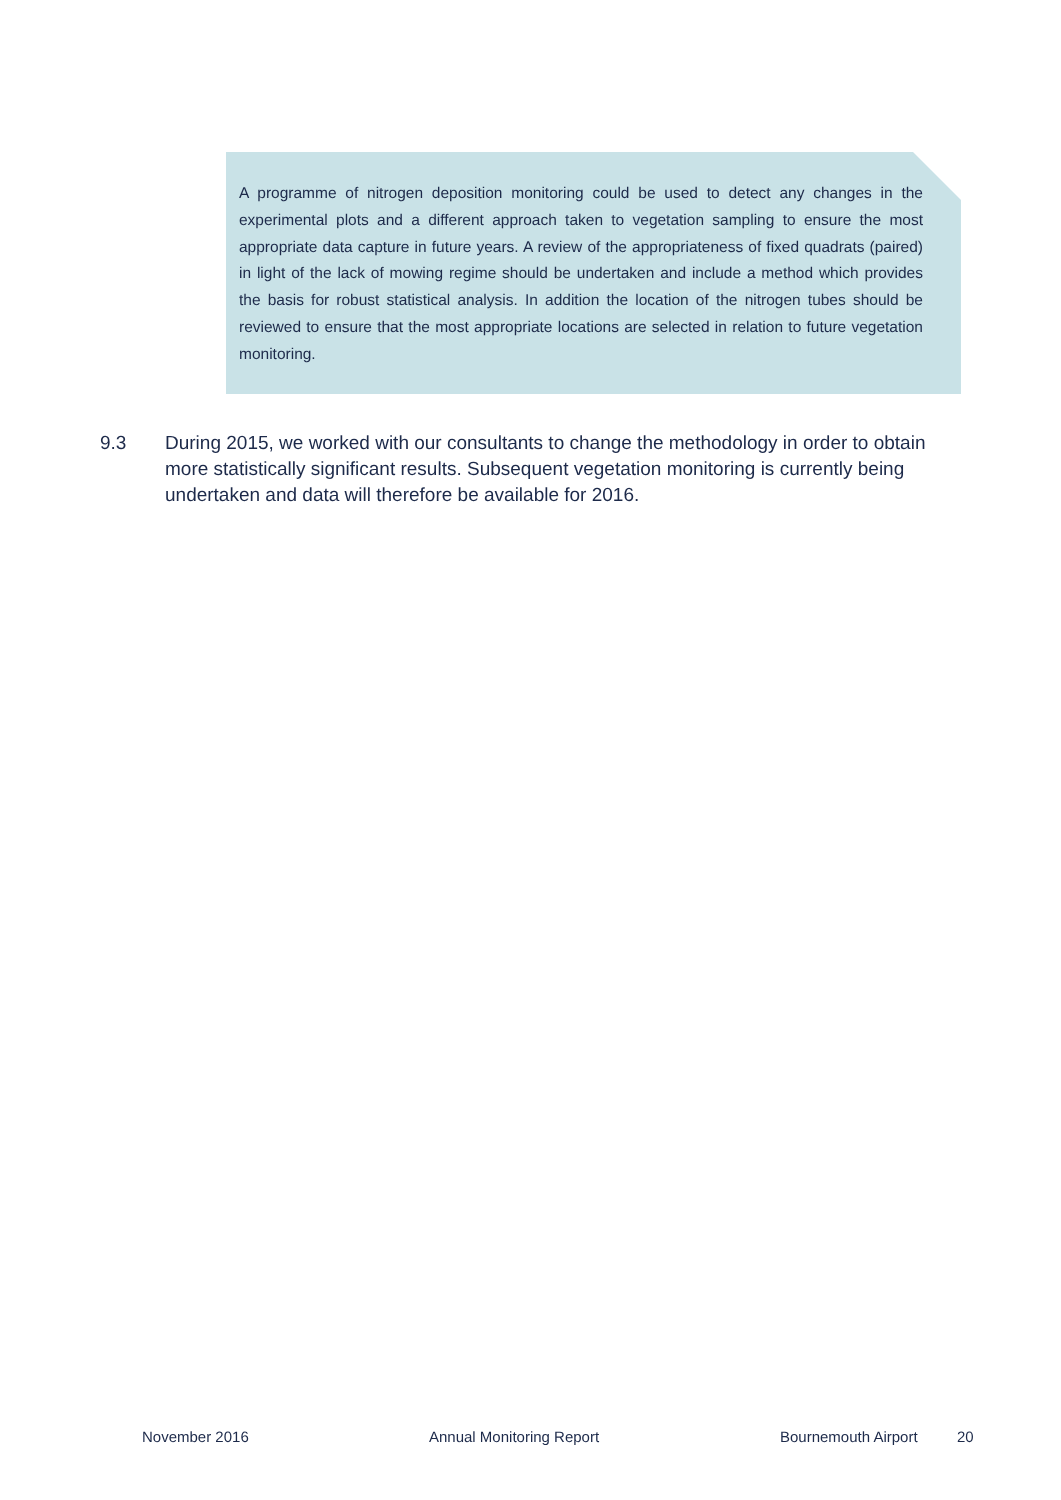A programme of nitrogen deposition monitoring could be used to detect any changes in the experimental plots and a different approach taken to vegetation sampling to ensure the most appropriate data capture in future years. A review of the appropriateness of fixed quadrats (paired) in light of the lack of mowing regime should be undertaken and include a method which provides the basis for robust statistical analysis. In addition the location of the nitrogen tubes should be reviewed to ensure that the most appropriate locations are selected in relation to future vegetation monitoring.
9.3 During 2015, we worked with our consultants to change the methodology in order to obtain more statistically significant results. Subsequent vegetation monitoring is currently being undertaken and data will therefore be available for 2016.
November 2016 Annual Monitoring Report Bournemouth Airport 20